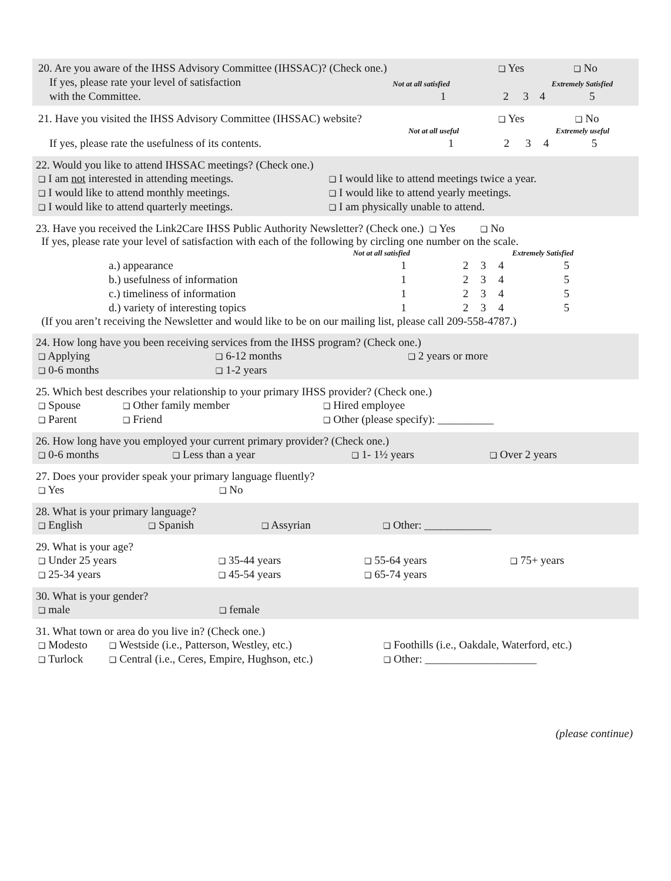| 20. Are you aware of the IHSS Advisory Committee (IHSSAC)? (Check one.) | | ❑ Yes | | ❑ No | |
| If yes, please rate your level of satisfaction | Not at all satisfied | | | | Extremely Satisfied |
| with the Committee. | 1 | 2 | 3 | 4 | 5 |
| 21. Have you visited the IHSS Advisory Committee (IHSSAC) website? | | ❑ Yes | | ❑ No | |
| | Not at all useful | | | | Extremely useful |
| If yes, please rate the usefulness of its contents. | 1 | 2 | 3 | 4 | 5 |
22. Would you like to attend IHSSAC meetings? (Check one.)
| ❑ I am not interested in attending meetings. | ❑ I would like to attend meetings twice a year. |
| ❑ I would like to attend monthly meetings. | ❑ I would like to attend yearly meetings. |
| ❑ I would like to attend quarterly meetings. | ❑ I am physically unable to attend. |
23. Have you received the Link2Care IHSS Public Authority Newsletter? (Check one.) ❑ Yes ❑ No
If yes, please rate your level of satisfaction with each of the following by circling one number on the scale.
| | Not at all satisfied | | | | Extremely Satisfied |
| a.) appearance | 1 | 2 | 3 | 4 | 5 |
| b.) usefulness of information | 1 | 2 | 3 | 4 | 5 |
| c.) timeliness of information | 1 | 2 | 3 | 4 | 5 |
| d.) variety of interesting topics | 1 | 2 | 3 | 4 | 5 |
(If you aren’t receiving the Newsletter and would like to be on our mailing list, please call 209-558-4787.)
24. How long have you been receiving services from the IHSS program? (Check one.)
| ❑ Applying | ❑ 6-12 months | ❑ 2 years or more |
| ❑ 0-6 months | ❑ 1-2 years | |
25. Which best describes your relationship to your primary IHSS provider? (Check one.)
| ❑ Spouse | ❑ Other family member | ❑ Hired employee |
| ❑ Parent | ❑ Friend | ❑ Other (please specify): __________ |
26. How long have you employed your current primary provider? (Check one.)
| ❑ 0-6 months | ❑ Less than a year | ❑ 1- 1½ years | ❑ Over 2 years |
27. Does your provider speak your primary language fluently?
| ❑ Yes | ❑ No |
28. What is your primary language?
| ❑ English | ❑ Spanish | ❑ Assyrian | ❑ Other: ____________ |
29. What is your age?
| ❑ Under 25 years | ❑ 35-44 years | ❑ 55-64 years | ❑ 75+ years |
| ❑ 25-34 years | ❑ 45-54 years | ❑ 65-74 years | |
30. What is your gender?
| ❑ male | ❑ female |
31. What town or area do you live in? (Check one.)
| ❑ Modesto | ❑ Westside (i.e., Patterson, Westley, etc.) | ❑ Foothills (i.e., Oakdale, Waterford, etc.) |
| ❑ Turlock | ❑ Central (i.e., Ceres, Empire, Hughson, etc.) | ❑ Other: ____________________ |
(please continue)